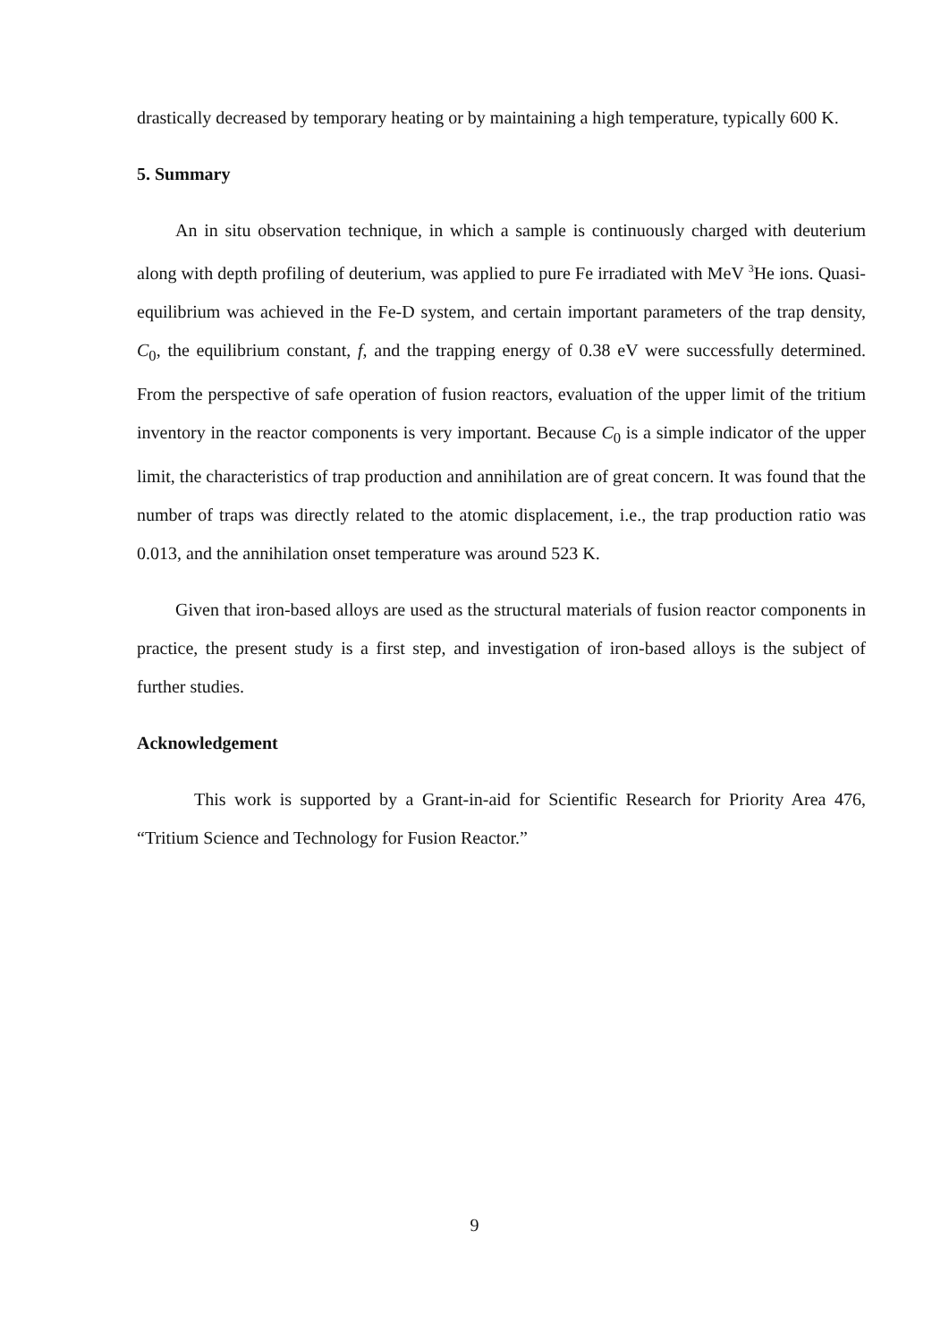drastically decreased by temporary heating or by maintaining a high temperature, typically 600 K.
5. Summary
An in situ observation technique, in which a sample is continuously charged with deuterium along with depth profiling of deuterium, was applied to pure Fe irradiated with MeV <sup>3</sup>He ions. Quasi-equilibrium was achieved in the Fe-D system, and certain important parameters of the trap density, C<sub>0</sub>, the equilibrium constant, f, and the trapping energy of 0.38 eV were successfully determined. From the perspective of safe operation of fusion reactors, evaluation of the upper limit of the tritium inventory in the reactor components is very important. Because C<sub>0</sub> is a simple indicator of the upper limit, the characteristics of trap production and annihilation are of great concern. It was found that the number of traps was directly related to the atomic displacement, i.e., the trap production ratio was 0.013, and the annihilation onset temperature was around 523 K.
Given that iron-based alloys are used as the structural materials of fusion reactor components in practice, the present study is a first step, and investigation of iron-based alloys is the subject of further studies.
Acknowledgement
This work is supported by a Grant-in-aid for Scientific Research for Priority Area 476, “Tritium Science and Technology for Fusion Reactor.”
9